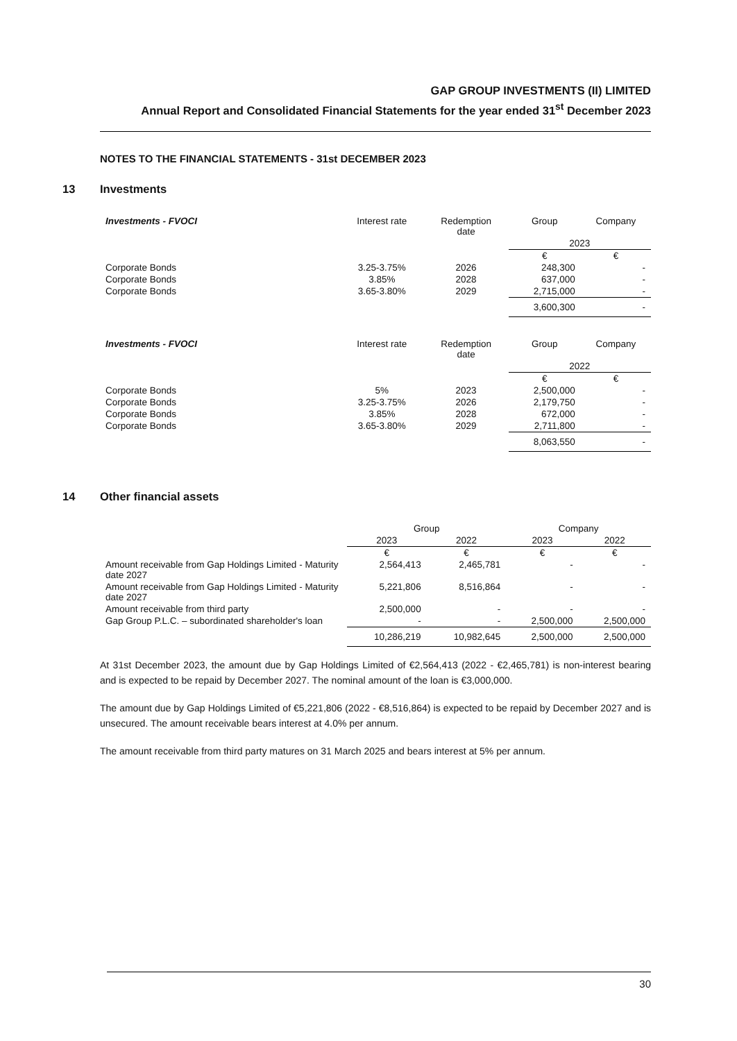GAP GROUP INVESTMENTS (II) LIMITED
Annual Report and Consolidated Financial Statements for the year ended 31<sup>st</sup> December 2023
NOTES TO THE FINANCIAL STATEMENTS - 31st DECEMBER 2023
13 Investments
| Investments - FVOCI | Interest rate | Redemption date | Group | Company |
| --- | --- | --- | --- | --- |
| | | | 2023 | |
| | | | € | € |
| Corporate Bonds | 3.25-3.75% | 2026 | 248,300 | - |
| Corporate Bonds | 3.85% | 2028 | 637,000 | - |
| Corporate Bonds | 3.65-3.80% | 2029 | 2,715,000 | - |
| | | | 3,600,300 | - |
| Investments - FVOCI | Interest rate | Redemption date | Group | Company |
| --- | --- | --- | --- | --- |
| | | | 2022 | |
| | | | € | € |
| Corporate Bonds | 5% | 2023 | 2,500,000 | - |
| Corporate Bonds | 3.25-3.75% | 2026 | 2,179,750 | - |
| Corporate Bonds | 3.85% | 2028 | 672,000 | - |
| Corporate Bonds | 3.65-3.80% | 2029 | 2,711,800 | - |
| | | | 8,063,550 | - |
14 Other financial assets
| | Group | | Company | |
| --- | --- | --- | --- | --- |
| | 2023 | 2022 | 2023 | 2022 |
| | € | € | € | € |
| Amount receivable from Gap Holdings Limited - Maturity date 2027 | 2,564,413 | 2,465,781 | - | - |
| Amount receivable from Gap Holdings Limited - Maturity date 2027 | 5,221,806 | 8,516,864 | - | - |
| Amount receivable from third party | 2,500,000 | - | - | - |
| Gap Group P.L.C. – subordinated shareholder's loan | - | - | 2,500,000 | 2,500,000 |
| | 10,286,219 | 10,982,645 | 2,500,000 | 2,500,000 |
At 31st December 2023, the amount due by Gap Holdings Limited of €2,564,413 (2022 - €2,465,781) is non-interest bearing and is expected to be repaid by December 2027. The nominal amount of the loan is €3,000,000.
The amount due by Gap Holdings Limited of €5,221,806 (2022 - €8,516,864) is expected to be repaid by December 2027 and is unsecured. The amount receivable bears interest at 4.0% per annum.
The amount receivable from third party matures on 31 March 2025 and bears interest at 5% per annum.
30